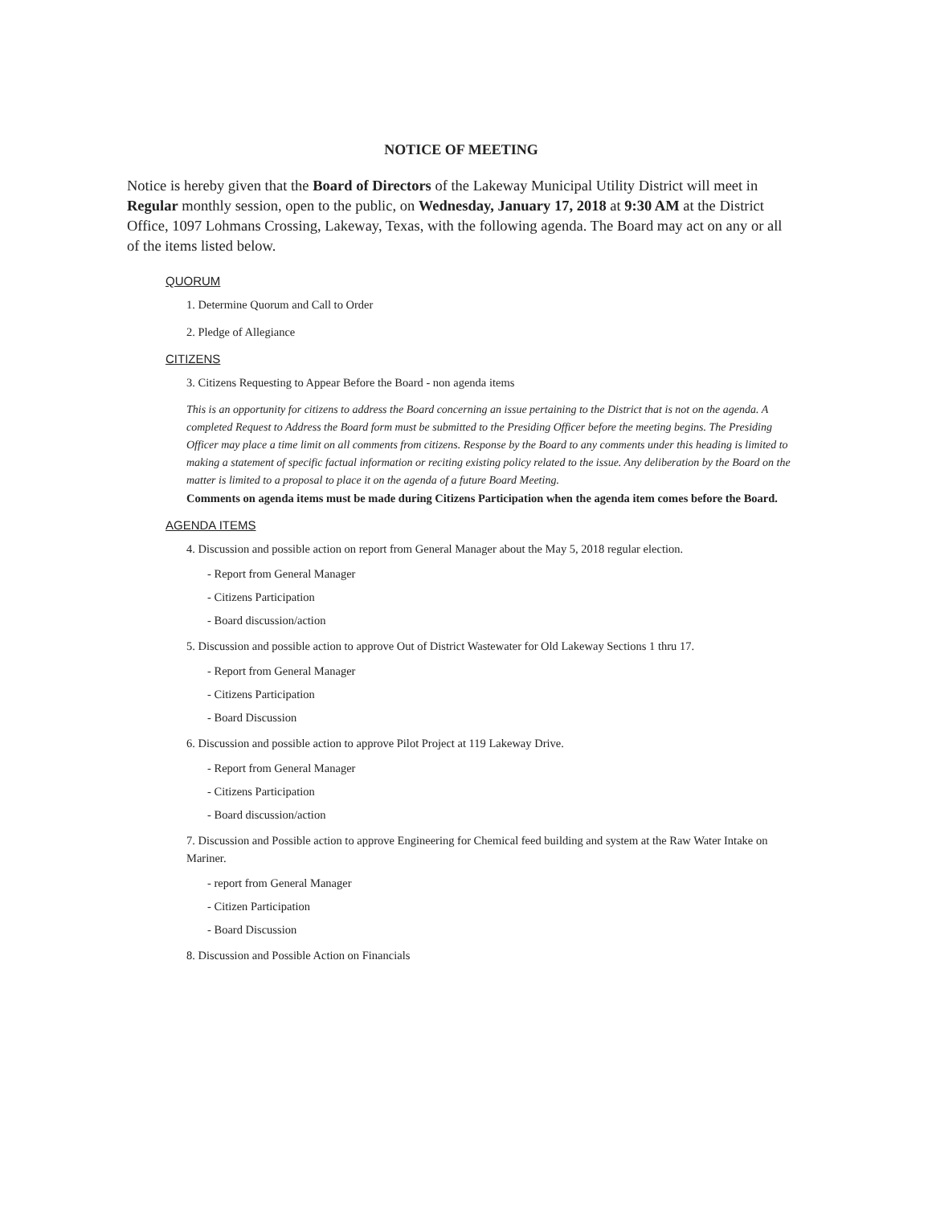NOTICE OF MEETING
Notice is hereby given that the Board of Directors of the Lakeway Municipal Utility District will meet in Regular monthly session, open to the public, on Wednesday, January 17, 2018 at 9:30 AM at the District Office, 1097 Lohmans Crossing, Lakeway, Texas, with the following agenda. The Board may act on any or all of the items listed below.
QUORUM
1. Determine Quorum and Call to Order
2. Pledge of Allegiance
CITIZENS
3. Citizens Requesting to Appear Before the Board - non agenda items
This is an opportunity for citizens to address the Board concerning an issue pertaining to the District that is not on the agenda. A completed Request to Address the Board form must be submitted to the Presiding Officer before the meeting begins. The Presiding Officer may place a time limit on all comments from citizens. Response by the Board to any comments under this heading is limited to making a statement of specific factual information or reciting existing policy related to the issue. Any deliberation by the Board on the matter is limited to a proposal to place it on the agenda of a future Board Meeting.
Comments on agenda items must be made during Citizens Participation when the agenda item comes before the Board.
AGENDA ITEMS
4. Discussion and possible action on report from General Manager about the May 5, 2018 regular election.
- Report from General Manager
- Citizens Participation
- Board discussion/action
5. Discussion and possible action to approve Out of District Wastewater for Old Lakeway Sections 1 thru 17.
- Report from General Manager
- Citizens Participation
- Board Discussion
6. Discussion and possible action to approve Pilot Project at 119 Lakeway Drive.
- Report from General Manager
- Citizens Participation
- Board discussion/action
7. Discussion and Possible action to approve Engineering for Chemical feed building and system at the Raw Water Intake on Mariner.
- report from General Manager
- Citizen Participation
- Board Discussion
8. Discussion and Possible Action on Financials